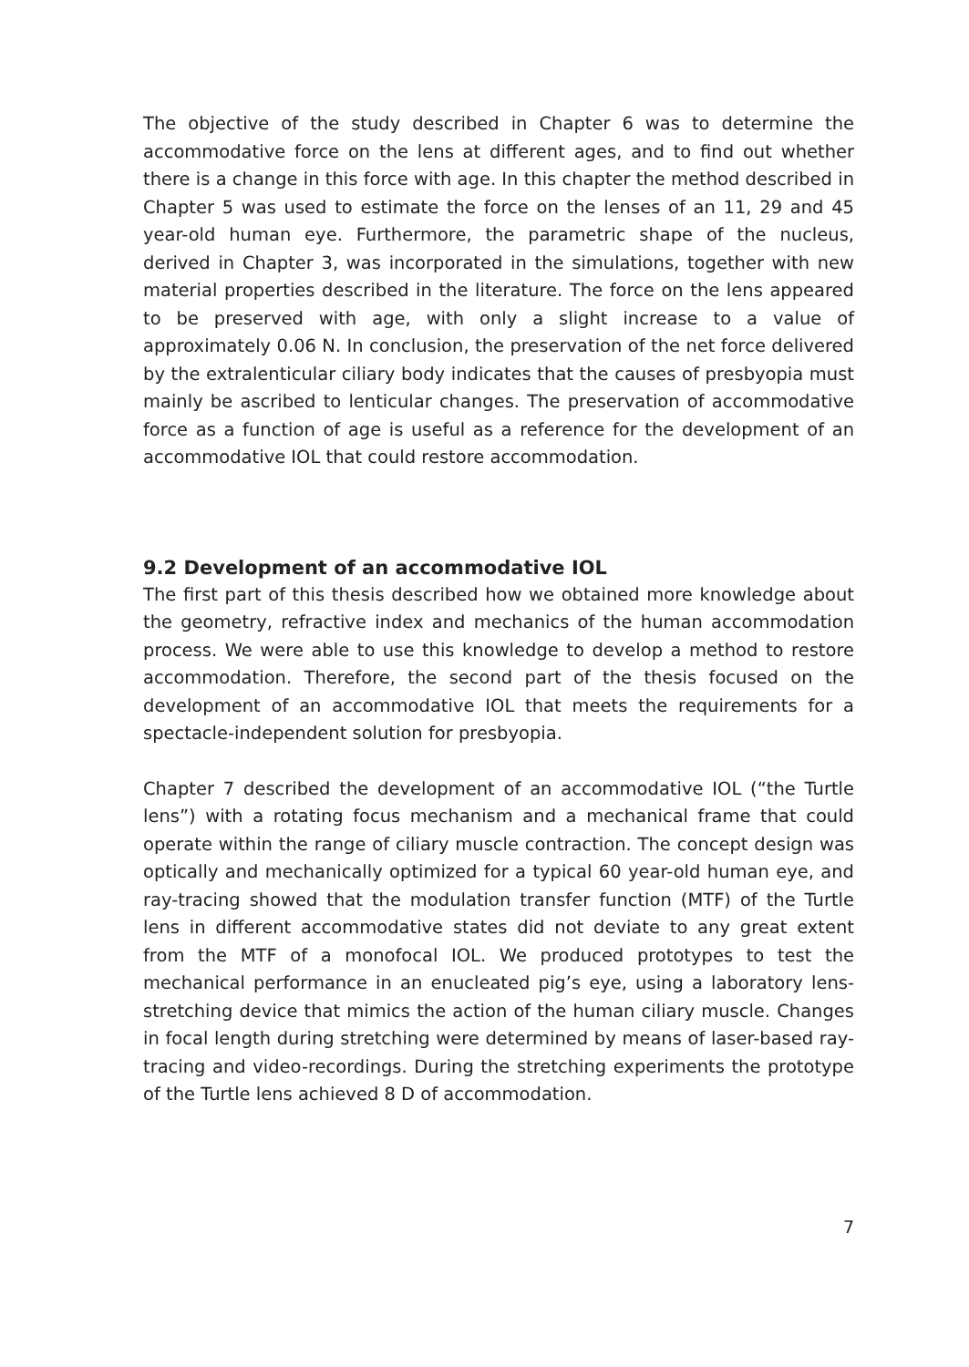The objective of the study described in Chapter 6 was to determine the accommodative force on the lens at different ages, and to find out whether there is a change in this force with age. In this chapter the method described in Chapter 5 was used to estimate the force on the lenses of an 11, 29 and 45 year-old human eye. Furthermore, the parametric shape of the nucleus, derived in Chapter 3, was incorporated in the simulations, together with new material properties described in the literature. The force on the lens appeared to be preserved with age, with only a slight increase to a value of approximately 0.06 N. In conclusion, the preservation of the net force delivered by the extralenticular ciliary body indicates that the causes of presbyopia must mainly be ascribed to lenticular changes. The preservation of accommodative force as a function of age is useful as a reference for the development of an accommodative IOL that could restore accommodation.
9.2 Development of an accommodative IOL
The first part of this thesis described how we obtained more knowledge about the geometry, refractive index and mechanics of the human accommodation process. We were able to use this knowledge to develop a method to restore accommodation. Therefore, the second part of the thesis focused on the development of an accommodative IOL that meets the requirements for a spectacle-independent solution for presbyopia.
Chapter 7 described the development of an accommodative IOL (“the Turtle lens”) with a rotating focus mechanism and a mechanical frame that could operate within the range of ciliary muscle contraction. The concept design was optically and mechanically optimized for a typical 60 year-old human eye, and ray-tracing showed that the modulation transfer function (MTF) of the Turtle lens in different accommodative states did not deviate to any great extent from the MTF of a monofocal IOL. We produced prototypes to test the mechanical performance in an enucleated pig’s eye, using a laboratory lens-stretching device that mimics the action of the human ciliary muscle. Changes in focal length during stretching were determined by means of laser-based ray-tracing and video-recordings. During the stretching experiments the prototype of the Turtle lens achieved 8 D of accommodation.
7